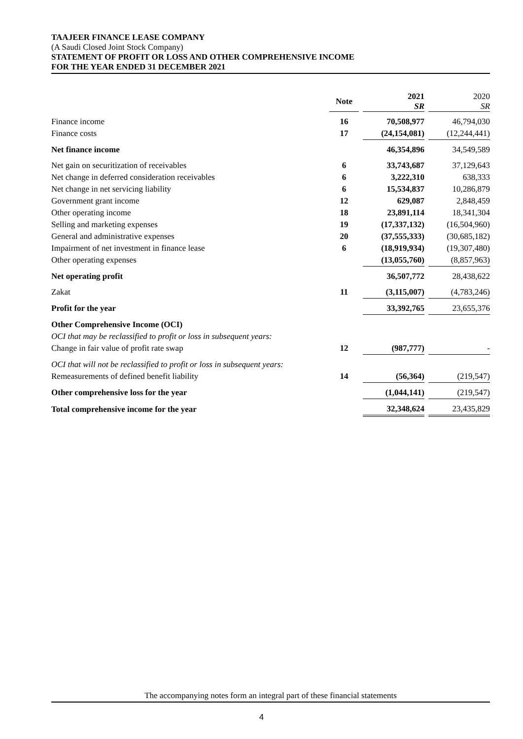TAAJEER FINANCE LEASE COMPANY
(A Saudi Closed Joint Stock Company)
STATEMENT OF PROFIT OR LOSS AND OTHER COMPREHENSIVE INCOME
FOR THE YEAR ENDED 31 DECEMBER 2021
| | Note | | 2021 SR | | 2020 SR |
| --- | --- | --- | --- | --- | --- |
| Finance income | 16 | | 70,508,977 | | 46,794,030 |
| Finance costs | 17 | | (24,154,081) | | (12,244,441) |
| Net finance income | | | 46,354,896 | | 34,549,589 |
| Net gain on securitization of receivables | 6 | | 33,743,687 | | 37,129,643 |
| Net change in deferred consideration receivables | 6 | | 3,222,310 | | 638,333 |
| Net change in net servicing liability | 6 | | 15,534,837 | | 10,286,879 |
| Government grant income | 12 | | 629,087 | | 2,848,459 |
| Other operating income | 18 | | 23,891,114 | | 18,341,304 |
| Selling and marketing expenses | 19 | | (17,337,132) | | (16,504,960) |
| General and administrative expenses | 20 | | (37,555,333) | | (30,685,182) |
| Impairment of net investment in finance lease | 6 | | (18,919,934) | | (19,307,480) |
| Other operating expenses | | | (13,055,760) | | (8,857,963) |
| Net operating profit | | | 36,507,772 | | 28,438,622 |
| Zakat | 11 | | (3,115,007) | | (4,783,246) |
| Profit for the year | | | 33,392,765 | | 23,655,376 |
| Other Comprehensive Income (OCI) | | | | | |
| OCI that may be reclassified to profit or loss in subsequent years: | | | | | |
| Change in fair value of profit rate swap | 12 | | (987,777) | | - |
| OCI that will not be reclassified to profit or loss in subsequent years: | | | | | |
| Remeasurements of defined benefit liability | 14 | | (56,364) | | (219,547) |
| Other comprehensive loss for the year | | | (1,044,141) | | (219,547) |
| Total comprehensive income for the year | | | 32,348,624 | | 23,435,829 |
The accompanying notes form an integral part of these financial statements
4